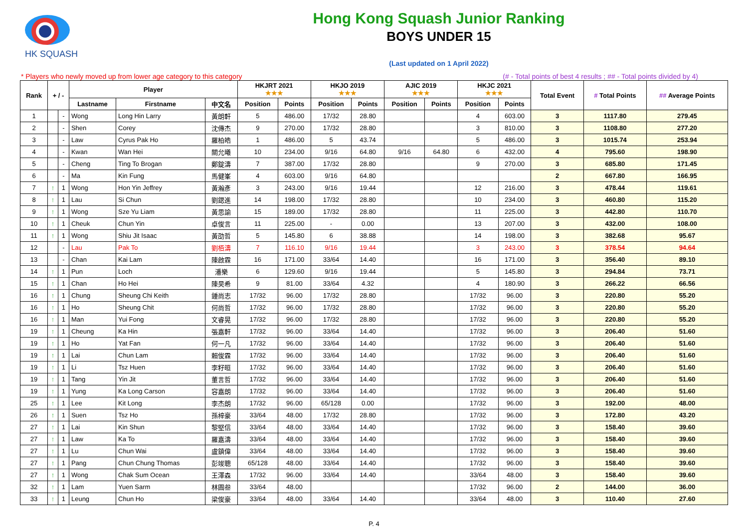HK SQUASH
Hong Kong Squash Junior Ranking
BOYS UNDER 15
(Last updated on 1 April 2022)
* Players who newly moved up from lower age category to this category (# - Total points of best 4 results ; ## - Total points divided by 4)
| Rank | + / - | | Player | | | HKJRT 2021 ★★★ | | HKJO 2019 ★★★ | | AJIC 2019 ★★★ | | HKJC 2021 ★★★ | | Total Event | # Total Points | ## Average Points |
| --- | --- | --- | --- | --- | --- | --- | --- | --- | --- | --- | --- | --- | --- | --- | --- | --- |
| | | | Lastname | Firstname | 中文名 | Position | Points | Position | Points | Position | Points | Position | Points | | | |
| 1 | | - | Wong | Long Hin Larry | 黃朗軒 | 5 | 486.00 | 17/32 | 28.80 | | | 4 | 603.00 | 3 | 1117.80 | 279.45 |
| 2 | | - | Shen | Corey | 沈傳杰 | 9 | 270.00 | 17/32 | 28.80 | | | 3 | 810.00 | 3 | 1108.80 | 277.20 |
| 3 | | - | Law | Cyrus Pak Ho | 羅柏皓 | 1 | 486.00 | 5 | 43.74 | | | 5 | 486.00 | 3 | 1015.74 | 253.94 |
| 4 | | - | Kwan | Wan Hei | 關允曦 | 10 | 234.00 | 9/16 | 64.80 | 9/16 | 64.80 | 6 | 432.00 | 4 | 795.60 | 198.90 |
| 5 | | - | Cheng | Ting To Brogan | 鄭錠濤 | 7 | 387.00 | 17/32 | 28.80 | | | 9 | 270.00 | 3 | 685.80 | 171.45 |
| 6 | | - | Ma | Kin Fung | 馬健峯 | 4 | 603.00 | 9/16 | 64.80 | | | | | 2 | 667.80 | 166.95 |
| 7 | ↑ | 1 | Wong | Hon Yin Jeffrey | 黃瀚彥 | 3 | 243.00 | 9/16 | 19.44 | | | 12 | 216.00 | 3 | 478.44 | 119.61 |
| 8 | ↑ | 1 | Lau | Si Chun | 劉鍶進 | 14 | 198.00 | 17/32 | 28.80 | | | 10 | 234.00 | 3 | 460.80 | 115.20 |
| 9 | ↑ | 1 | Wong | Sze Yu Liam | 黃思諭 | 15 | 189.00 | 17/32 | 28.80 | | | 11 | 225.00 | 3 | 442.80 | 110.70 |
| 10 | ↑ | 1 | Cheuk | Chun Yin | 卓俊言 | 11 | 225.00 | - | 0.00 | | | 13 | 207.00 | 3 | 432.00 | 108.00 |
| 11 | ↑ | 1 | Wong | Shiu Jit Isaac | 黃劭哲 | 5 | 145.80 | 6 | 38.88 | | | 14 | 198.00 | 3 | 382.68 | 95.67 |
| 12 | | - | Lau | Pak To | 劉栢濤 | 7 | 116.10 | 9/16 | 19.44 | | | 3 | 243.00 | 3 | 378.54 | 94.64 |
| 13 | | - | Chan | Kai Lam | 陳啟霖 | 16 | 171.00 | 33/64 | 14.40 | | | 16 | 171.00 | 3 | 356.40 | 89.10 |
| 14 | ↑ | 1 | Pun | Loch | 潘樂 | 6 | 129.60 | 9/16 | 19.44 | | | 5 | 145.80 | 3 | 294.84 | 73.71 |
| 15 | ↑ | 1 | Chan | Ho Hei | 陳昊希 | 9 | 81.00 | 33/64 | 4.32 | | | 4 | 180.90 | 3 | 266.22 | 66.56 |
| 16 | ↑ | 1 | Chung | Sheung Chi Keith | 鍾尚志 | 17/32 | 96.00 | 17/32 | 28.80 | | | 17/32 | 96.00 | 3 | 220.80 | 55.20 |
| 16 | ↑ | 1 | Ho | Sheung Chit | 何尚哲 | 17/32 | 96.00 | 17/32 | 28.80 | | | 17/32 | 96.00 | 3 | 220.80 | 55.20 |
| 16 | ↑ | 1 | Man | Yui Fong | 文睿晃 | 17/32 | 96.00 | 17/32 | 28.80 | | | 17/32 | 96.00 | 3 | 220.80 | 55.20 |
| 19 | ↑ | 1 | Cheung | Ka Hin | 張嘉軒 | 17/32 | 96.00 | 33/64 | 14.40 | | | 17/32 | 96.00 | 3 | 206.40 | 51.60 |
| 19 | ↑ | 1 | Ho | Yat Fan | 何一凡 | 17/32 | 96.00 | 33/64 | 14.40 | | | 17/32 | 96.00 | 3 | 206.40 | 51.60 |
| 19 | ↑ | 1 | Lai | Chun Lam | 賴俊霖 | 17/32 | 96.00 | 33/64 | 14.40 | | | 17/32 | 96.00 | 3 | 206.40 | 51.60 |
| 19 | ↑ | 1 | Li | Tsz Huen | 李籽晅 | 17/32 | 96.00 | 33/64 | 14.40 | | | 17/32 | 96.00 | 3 | 206.40 | 51.60 |
| 19 | ↑ | 1 | Tang | Yin Jit | 董言哲 | 17/32 | 96.00 | 33/64 | 14.40 | | | 17/32 | 96.00 | 3 | 206.40 | 51.60 |
| 19 | ↑ | 1 | Yung | Ka Long Carson | 容嘉朗 | 17/32 | 96.00 | 33/64 | 14.40 | | | 17/32 | 96.00 | 3 | 206.40 | 51.60 |
| 25 | ↑ | 1 | Lee | Kit Long | 李杰朗 | 17/32 | 96.00 | 65/128 | 0.00 | | | 17/32 | 96.00 | 3 | 192.00 | 48.00 |
| 26 | ↑ | 1 | Suen | Tsz Ho | 孫梓豪 | 33/64 | 48.00 | 17/32 | 28.80 | | | 17/32 | 96.00 | 3 | 172.80 | 43.20 |
| 27 | ↑ | 1 | Lai | Kin Shun | 黎堅信 | 33/64 | 48.00 | 33/64 | 14.40 | | | 17/32 | 96.00 | 3 | 158.40 | 39.60 |
| 27 | ↑ | 1 | Law | Ka To | 羅嘉濤 | 33/64 | 48.00 | 33/64 | 14.40 | | | 17/32 | 96.00 | 3 | 158.40 | 39.60 |
| 27 | ↑ | 1 | Lu | Chun Wai | 盧鎮偉 | 33/64 | 48.00 | 33/64 | 14.40 | | | 17/32 | 96.00 | 3 | 158.40 | 39.60 |
| 27 | ↑ | 1 | Pang | Chun Chung Thomas | 彭竣聰 | 65/128 | 48.00 | 33/64 | 14.40 | | | 17/32 | 96.00 | 3 | 158.40 | 39.60 |
| 27 | ↑ | 1 | Wong | Chak Sum Ocean | 王澤森 | 17/32 | 96.00 | 33/64 | 14.40 | | | 33/64 | 48.00 | 3 | 158.40 | 39.60 |
| 32 | ↑ | 1 | Lam | Yuen Sarm | 林圓叁 | 33/64 | 48.00 | | | | | 17/32 | 96.00 | 2 | 144.00 | 36.00 |
| 33 | ↑ | 1 | Leung | Chun Ho | 梁俊豪 | 33/64 | 48.00 | 33/64 | 14.40 | | | 33/64 | 48.00 | 3 | 110.40 | 27.60 |
P. 4